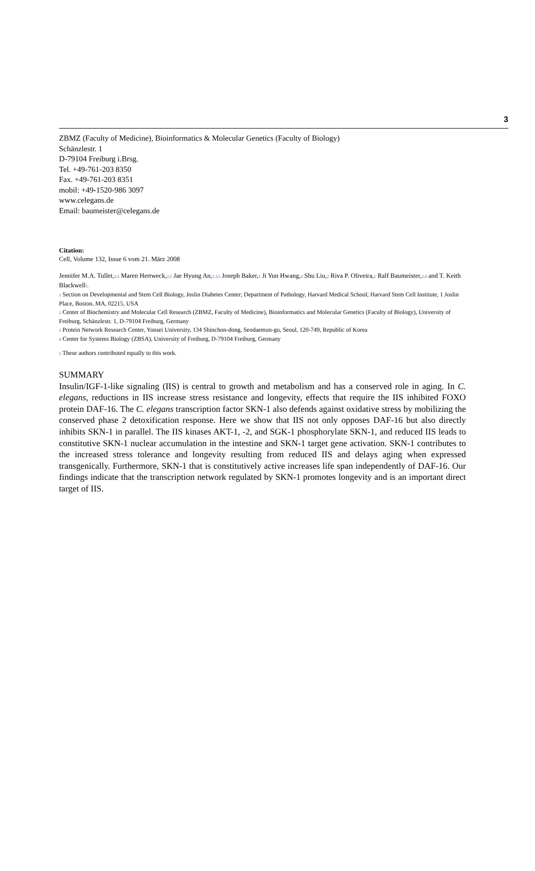3
ZBMZ (Faculty of Medicine), Bioinformatics & Molecular Genetics (Faculty of Biology)
Schänzlestr. 1
D-79104 Freiburg i.Brsg.
Tel. +49-761-203 8350
Fax. +49-761-203 8351
mobil: +49-1520-986 3097
www.celegans.de
Email: baumeister@celegans.de
Citation:
Cell, Volume 132, Issue 6 vom 21. März 2008
Jennifer M.A. Tullet,<sup>1,5</sup> Maren Hertweck,<sup>2,5</sup> Jae Hyung An,<sup>1,3,5</sup> Joseph Baker,<sup>1</sup> Ji Yun Hwang,<sup>3</sup> Shu Liu,<sup>2</sup> Riva P. Oliveira,<sup>1</sup> Ralf Baumeister,<sup>2,4</sup> and T. Keith Blackwell<sup>1,</sup>
<sup>1</sup> Section on Developmental and Stem Cell Biology, Joslin Diabetes Center; Department of Pathology, Harvard Medical School; Harvard Stem Cell Institute, 1 Joslin Place, Boston, MA, 02215, USA
<sup>2</sup> Center of Biochemistry and Molecular Cell Research (ZBMZ, Faculty of Medicine), Bioinformatics and Molecular Genetics (Faculty of Biology), University of Freiburg, Schänzlestr. 1, D-79104 Freiburg, Germany
<sup>3</sup> Protein Network Research Center, Yonsei University, 134 Shinchon-dong, Seodaemun-gu, Seoul, 120-749, Republic of Korea
<sup>4</sup> Center for Systems Biology (ZBSA), University of Freiburg, D-79104 Freiburg, Germany
<sup>5</sup> These authors contributed equally to this work.
SUMMARY
Insulin/IGF-1-like signaling (IIS) is central to growth and metabolism and has a conserved role in aging. In C. elegans, reductions in IIS increase stress resistance and longevity, effects that require the IIS inhibited FOXO protein DAF-16. The C. elegans transcription factor SKN-1 also defends against oxidative stress by mobilizing the conserved phase 2 detoxification response. Here we show that IIS not only opposes DAF-16 but also directly inhibits SKN-1 in parallel. The IIS kinases AKT-1, -2, and SGK-1 phosphorylate SKN-1, and reduced IIS leads to constitutive SKN-1 nuclear accumulation in the intestine and SKN-1 target gene activation. SKN-1 contributes to the increased stress tolerance and longevity resulting from reduced IIS and delays aging when expressed transgenically. Furthermore, SKN-1 that is constitutively active increases life span independently of DAF-16. Our findings indicate that the transcription network regulated by SKN-1 promotes longevity and is an important direct target of IIS.